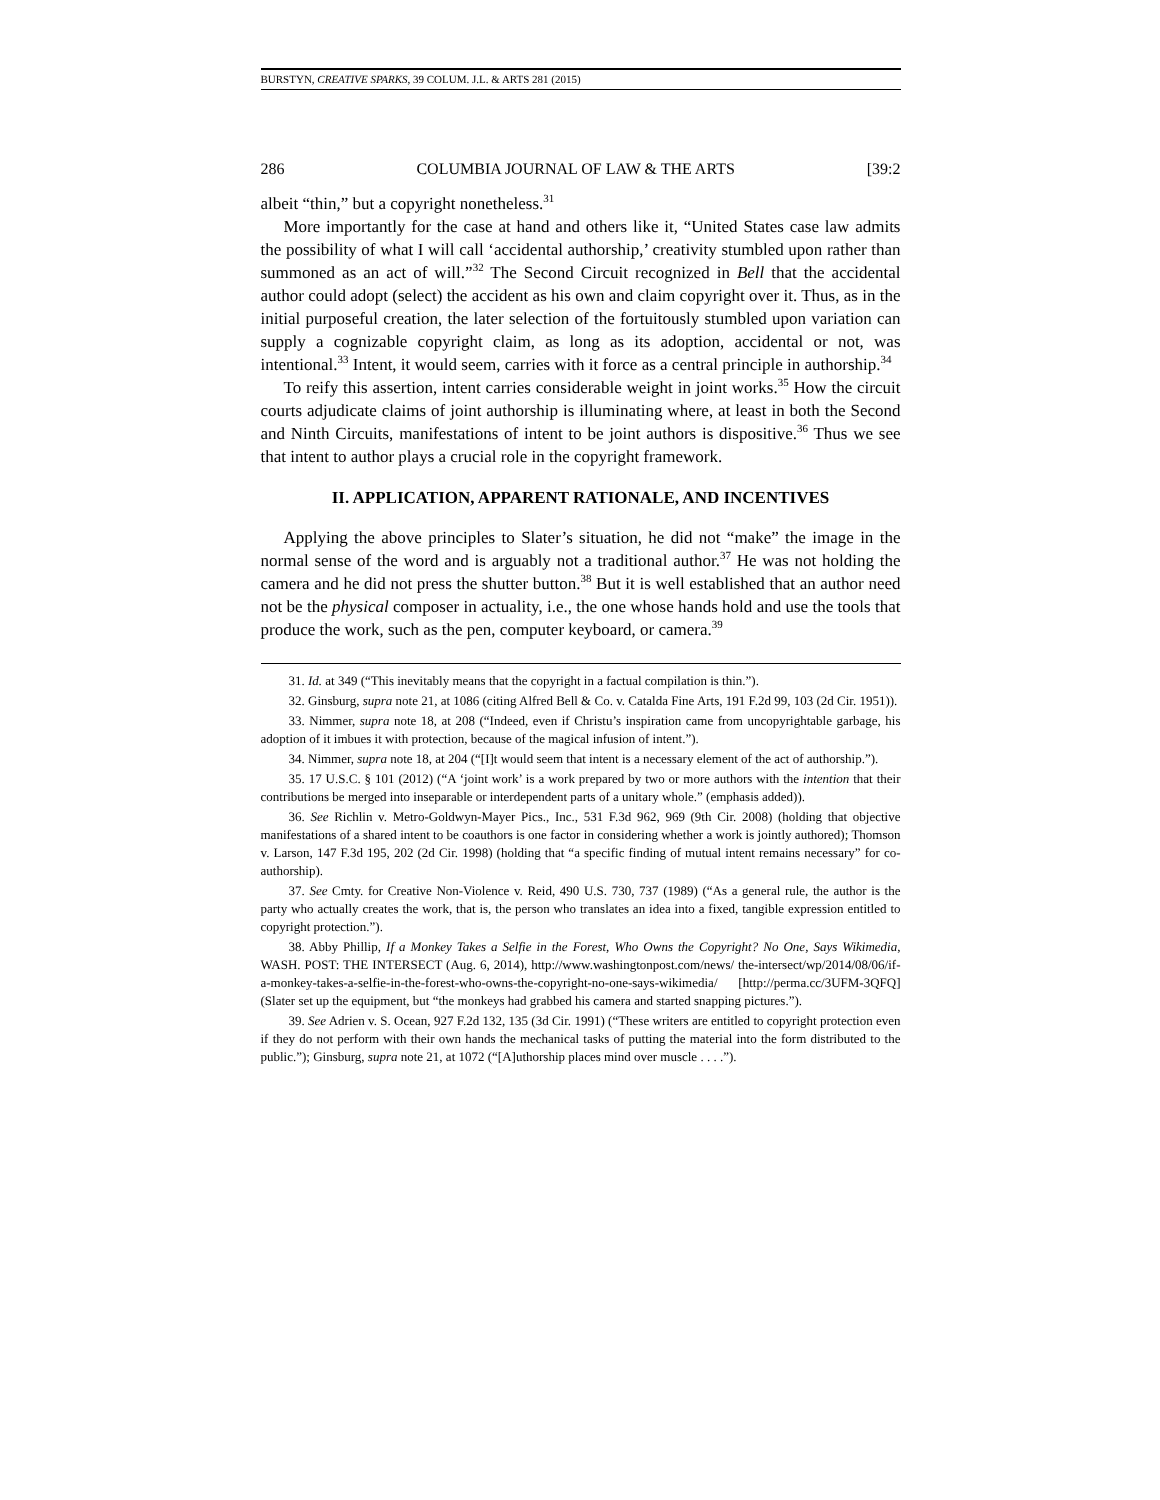BURSTYN, CREATIVE SPARKS, 39 COLUM. J.L. & ARTS 281 (2015)
286 COLUMBIA JOURNAL OF LAW & THE ARTS [39:2
albeit “thin,” but a copyright nonetheless.<sup>31</sup>
More importantly for the case at hand and others like it, “United States case law admits the possibility of what I will call ‘accidental authorship,’ creativity stumbled upon rather than summoned as an act of will.”<sup>32</sup> The Second Circuit recognized in Bell that the accidental author could adopt (select) the accident as his own and claim copyright over it. Thus, as in the initial purposeful creation, the later selection of the fortuitously stumbled upon variation can supply a cognizable copyright claim, as long as its adoption, accidental or not, was intentional.<sup>33</sup> Intent, it would seem, carries with it force as a central principle in authorship.<sup>34</sup>
To reify this assertion, intent carries considerable weight in joint works.<sup>35</sup> How the circuit courts adjudicate claims of joint authorship is illuminating where, at least in both the Second and Ninth Circuits, manifestations of intent to be joint authors is dispositive.<sup>36</sup> Thus we see that intent to author plays a crucial role in the copyright framework.
II. APPLICATION, APPARENT RATIONALE, AND INCENTIVES
Applying the above principles to Slater’s situation, he did not “make” the image in the normal sense of the word and is arguably not a traditional author.<sup>37</sup> He was not holding the camera and he did not press the shutter button.<sup>38</sup> But it is well established that an author need not be the physical composer in actuality, i.e., the one whose hands hold and use the tools that produce the work, such as the pen, computer keyboard, or camera.<sup>39</sup>
31. Id. at 349 (“This inevitably means that the copyright in a factual compilation is thin.”).
32. Ginsburg, supra note 21, at 1086 (citing Alfred Bell & Co. v. Catalda Fine Arts, 191 F.2d 99, 103 (2d Cir. 1951)).
33. Nimmer, supra note 18, at 208 (“Indeed, even if Christu’s inspiration came from uncopyrightable garbage, his adoption of it imbues it with protection, because of the magical infusion of intent.”).
34. Nimmer, supra note 18, at 204 (“[I]t would seem that intent is a necessary element of the act of authorship.”).
35. 17 U.S.C. § 101 (2012) (“A ‘joint work’ is a work prepared by two or more authors with the intention that their contributions be merged into inseparable or interdependent parts of a unitary whole.” (emphasis added)).
36. See Richlin v. Metro-Goldwyn-Mayer Pics., Inc., 531 F.3d 962, 969 (9th Cir. 2008) (holding that objective manifestations of a shared intent to be coauthors is one factor in considering whether a work is jointly authored); Thomson v. Larson, 147 F.3d 195, 202 (2d Cir. 1998) (holding that “a specific finding of mutual intent remains necessary” for co-authorship).
37. See Cmty. for Creative Non-Violence v. Reid, 490 U.S. 730, 737 (1989) (“As a general rule, the author is the party who actually creates the work, that is, the person who translates an idea into a fixed, tangible expression entitled to copyright protection.”).
38. Abby Phillip, If a Monkey Takes a Selfie in the Forest, Who Owns the Copyright? No One, Says Wikimedia, WASH. POST: THE INTERSECT (Aug. 6, 2014), http://www.washingtonpost.com/news/ the-intersect/wp/2014/08/06/if-a-monkey-takes-a-selfie-in-the-forest-who-owns-the-copyright-no-one-says-wikimedia/ [http://perma.cc/3UFM-3QFQ] (Slater set up the equipment, but “the monkeys had grabbed his camera and started snapping pictures.”).
39. See Adrien v. S. Ocean, 927 F.2d 132, 135 (3d Cir. 1991) (“These writers are entitled to copyright protection even if they do not perform with their own hands the mechanical tasks of putting the material into the form distributed to the public.”); Ginsburg, supra note 21, at 1072 (“[A]uthorship places mind over muscle . . . .”).